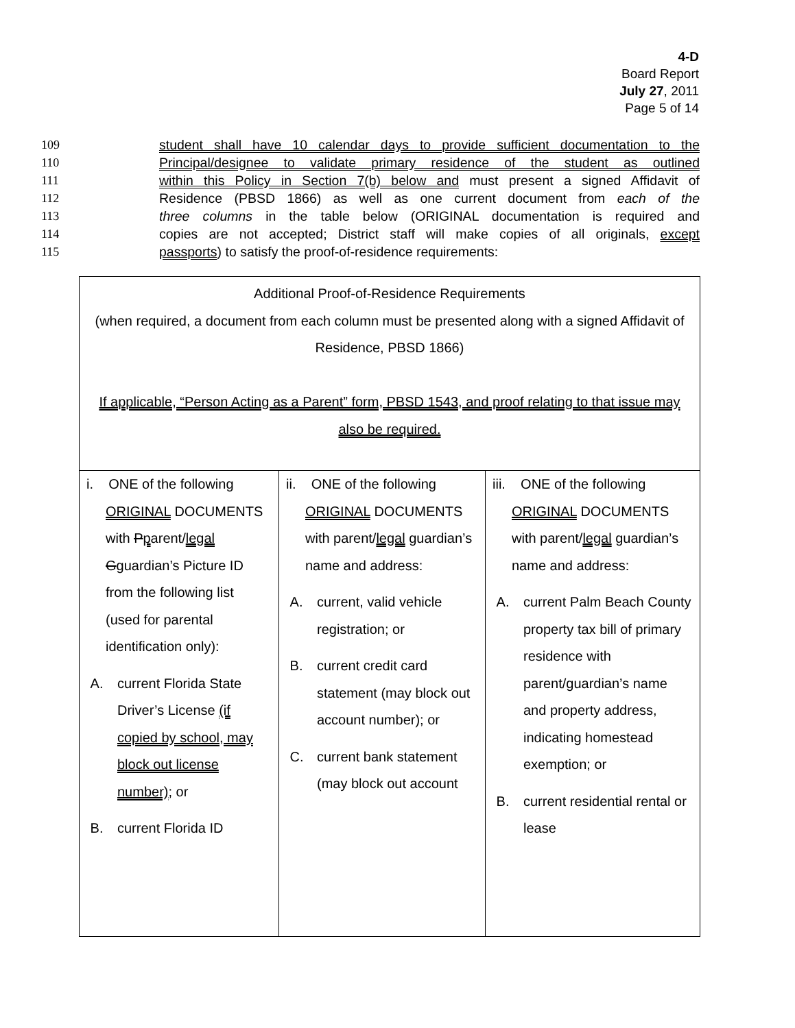4-D
Board Report
July 27, 2011
Page 5 of 14
109 student shall have 10 calendar days to provide sufficient documentation to the
110 Principal/designee to validate primary residence of the student as outlined
111 within this Policy in Section 7(b) below and must present a signed Affidavit of
112 Residence (PBSD 1866) as well as one current document from each of the
113 three columns in the table below (ORIGINAL documentation is required and
114 copies are not accepted; District staff will make copies of all originals, except
115 passports) to satisfy the proof-of-residence requirements:
| Additional Proof-of-Residence Requirements (when required, a document from each column must be presented along with a signed Affidavit of Residence, PBSD 1866) If applicable, “Person Acting as a Parent” form, PBSD 1543, and proof relating to that issue may also be required. | | |
| i. ONE of the following ORIGINAL DOCUMENTS with P p arent/ legal G g uardian’s Picture ID from the following list (used for parental identification only): A. current Florida State Driver’s License (if copied by school, may block out license number) ; or B. current Florida ID | ii. ONE of the following ORIGINAL DOCUMENTS with parent/ legal guardian’s name and address: A. current, valid vehicle registration; or B. current credit card statement (may block out account number); or C. current bank statement (may block out account | iii. ONE of the following ORIGINAL DOCUMENTS with parent/ legal guardian’s name and address: A. current Palm Beach County property tax bill of primary residence with parent/guardian’s name and property address, indicating homestead exemption; or B. current residential rental or lease |